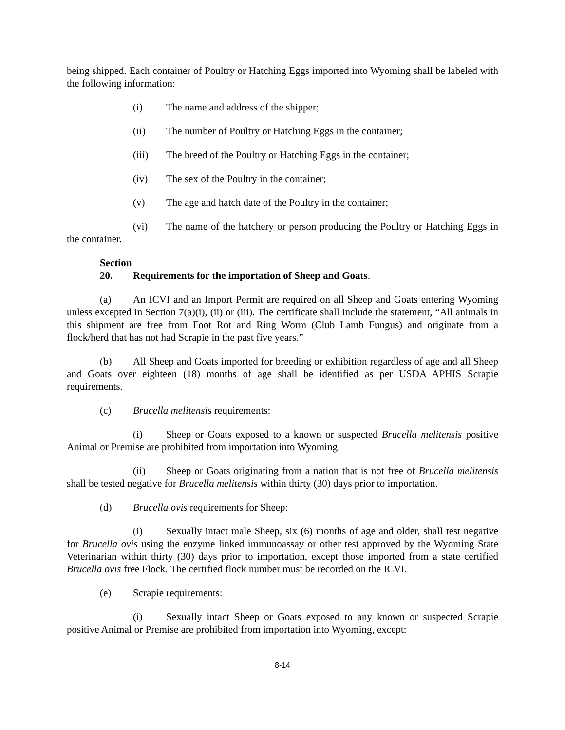being shipped. Each container of Poultry or Hatching Eggs imported into Wyoming shall be labeled with the following information:
(i) The name and address of the shipper;
(ii) The number of Poultry or Hatching Eggs in the container;
(iii) The breed of the Poultry or Hatching Eggs in the container;
(iv) The sex of the Poultry in the container;
(v) The age and hatch date of the Poultry in the container;
(vi) The name of the hatchery or person producing the Poultry or Hatching Eggs in the container.
Section 20. Requirements for the importation of Sheep and Goats.
(a) An ICVI and an Import Permit are required on all Sheep and Goats entering Wyoming unless excepted in Section 7(a)(i), (ii) or (iii). The certificate shall include the statement, “All animals in this shipment are free from Foot Rot and Ring Worm (Club Lamb Fungus) and originate from a flock/herd that has not had Scrapie in the past five years.”
(b) All Sheep and Goats imported for breeding or exhibition regardless of age and all Sheep and Goats over eighteen (18) months of age shall be identified as per USDA APHIS Scrapie requirements.
(c) Brucella melitensis requirements:
(i) Sheep or Goats exposed to a known or suspected Brucella melitensis positive Animal or Premise are prohibited from importation into Wyoming.
(ii) Sheep or Goats originating from a nation that is not free of Brucella melitensis shall be tested negative for Brucella melitensis within thirty (30) days prior to importation.
(d) Brucella ovis requirements for Sheep:
(i) Sexually intact male Sheep, six (6) months of age and older, shall test negative for Brucella ovis using the enzyme linked immunoassay or other test approved by the Wyoming State Veterinarian within thirty (30) days prior to importation, except those imported from a state certified Brucella ovis free Flock. The certified flock number must be recorded on the ICVI.
(e) Scrapie requirements:
(i) Sexually intact Sheep or Goats exposed to any known or suspected Scrapie positive Animal or Premise are prohibited from importation into Wyoming, except:
8-14